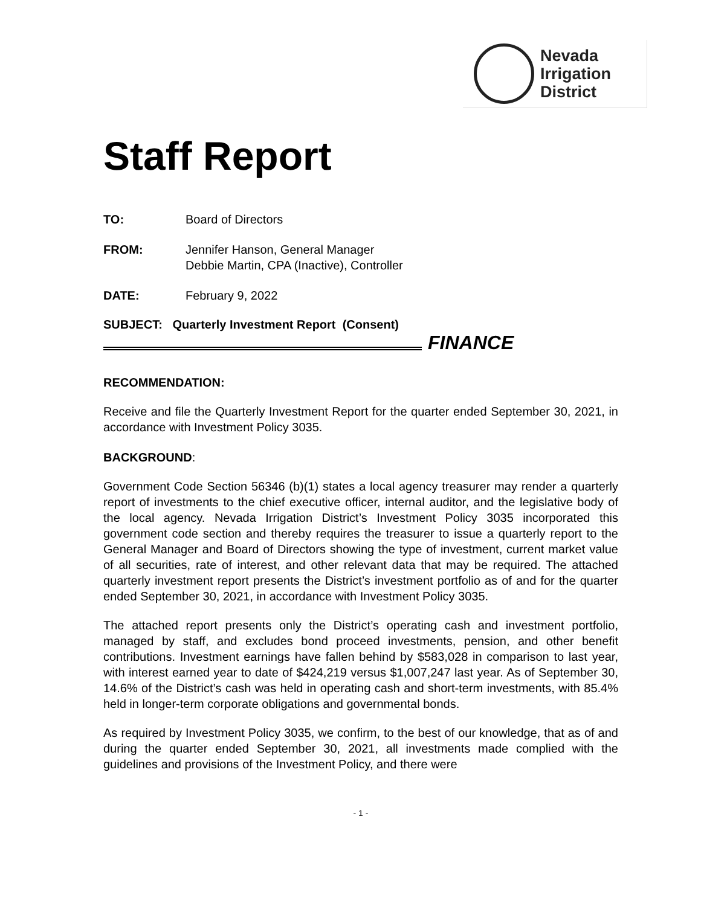Nevada
Irrigation
District
Staff Report
TO: Board of Directors
FROM: Jennifer Hanson, General Manager
Debbie Martin, CPA (Inactive), Controller
DATE: February 9, 2022
SUBJECT: Quarterly Investment Report (Consent)
FINANCE
RECOMMENDATION:
Receive and file the Quarterly Investment Report for the quarter ended September 30, 2021, in accordance with Investment Policy 3035.
BACKGROUND:
Government Code Section 56346 (b)(1) states a local agency treasurer may render a quarterly report of investments to the chief executive officer, internal auditor, and the legislative body of the local agency. Nevada Irrigation District’s Investment Policy 3035 incorporated this government code section and thereby requires the treasurer to issue a quarterly report to the General Manager and Board of Directors showing the type of investment, current market value of all securities, rate of interest, and other relevant data that may be required. The attached quarterly investment report presents the District’s investment portfolio as of and for the quarter ended September 30, 2021, in accordance with Investment Policy 3035.
The attached report presents only the District’s operating cash and investment portfolio, managed by staff, and excludes bond proceed investments, pension, and other benefit contributions. Investment earnings have fallen behind by $583,028 in comparison to last year, with interest earned year to date of $424,219 versus $1,007,247 last year. As of September 30, 14.6% of the District’s cash was held in operating cash and short-term investments, with 85.4% held in longer-term corporate obligations and governmental bonds.
As required by Investment Policy 3035, we confirm, to the best of our knowledge, that as of and during the quarter ended September 30, 2021, all investments made complied with the guidelines and provisions of the Investment Policy, and there were
- 1 -